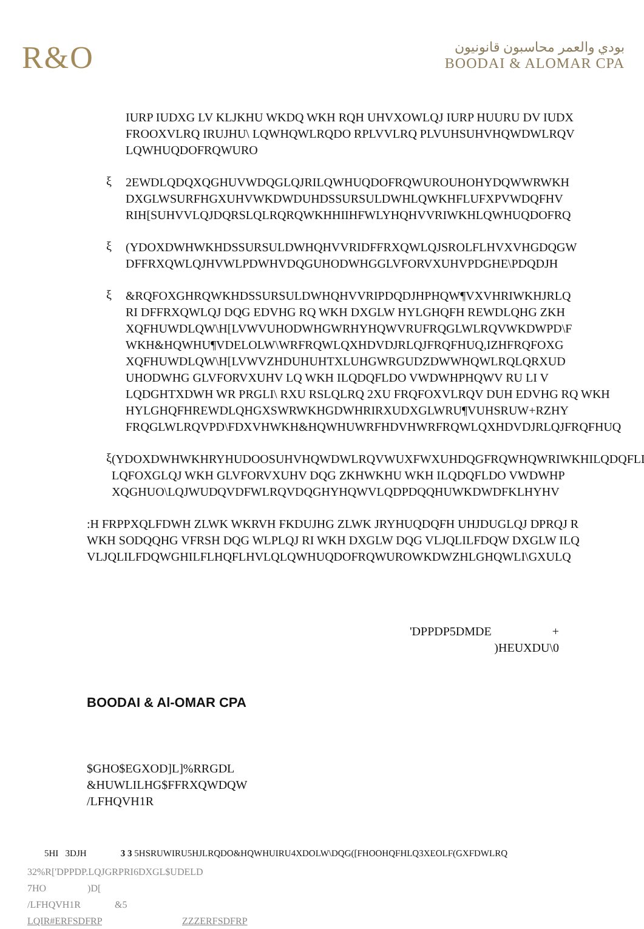R&O
بودي والعمر محاسبون قانونيون
BOODAI & ALOMAR CPA
IURP IUDXG LV KLJKHU WKDQ WKH RQH UHVXOWLQJ IURP HUURU DV IUDX
FROOXVLRQ IRUJHU\ LQWHQWLRQDO RPLVVLRQ PLVUHSUHVHQWDWLRQV
LQWHUQDOFRQWURO
ξ
2EWDLQDQXQGHUVWDQGLQJRILQWHUQDOFRQWUROUHOHYDQWWRWKH
DXGLWSURFHGXUHVWKDWDUHDSSURSULDWHLQWKHFLUFXPVWDQFHV
RIH[SUHVVLQJDQRSLQLRQRQWKHHIIHFWLYHQHVVRIWKHLQWHUQDOFRQ
ξ
(YDOXDWHWKHDSSURSULDWHQHVVRIDFFRXQWLQJSROLFLHVXVHGDQGW
DFFRXQWLQJHVWLPDWHVDQGUHODWHGGLVFORVXUHVPDGHE\PDQDJH
ξ
&RQFOXGHRQWKHDSSURSULDWHQHVVRIPDQDJHPHQW¶VXVHRIWKHJRLQ
RI DFFRXQWLQJ DQG EDVHG RQ WKH DXGLW HYLGHQFH REWDLQHG ZKH
XQFHUWDLQW\H[LVWVUHODWHGWRHYHQWVRUFRQGLWLRQVWKDWPD\F
WKH&HQWHU¶VDELOLW\WRFRQWLQXHDVDJRLQJFRQFHUQ,IZHFRQFOXG
XQFHUWDLQW\H[LVWVZHDUHUHTXLUHGWRGUDZDWWHQWLRQLQRXUD
UHODWHG GLVFORVXUHV LQ WKH ILQDQFLDO VWDWHPHQWV RU LI V
LQDGHTXDWH WR PRGLI\ RXU RSLQLRQ 2XU FRQFOXVLRQV DUH EDVHG RQ WKH
HYLGHQFHREWDLQHGXSWRWKHGDWHRIRXUDXGLWRU¶VUHSRUW+RZHY
FRQGLWLRQVPD\FDXVHWKH&HQWHUWRFHDVHWRFRQWLQXHDVDJRLQJFRQFHUQ
ξ
(YDOXDWHWKHRYHUDOOSUHVHQWDWLRQVWUXFWXUHDQGFRQWHQWRIWKHILQDQFLDOVWDW
LQFOXGLQJ WKH GLVFORVXUHV DQG ZKHWKHU WKH ILQDQFLDO VWDWHP
XQGHUO\LQJWUDQVDFWLRQVDQGHYHQWVLQDPDQQHUWKDWDFKLHYHV
:H FRPPXQLFDWH ZLWK WKRVH FKDUJHG ZLWK JRYHUQDQFH UHJDUGLQJ DPRQJ R
WKH SODQQHG VFRSH DQG WLPLQJ RI WKH DXGLW DQG VLJQLILFDQW DXGLW ILQ
VLJQLILFDQWGHILFLHQFLHVLQLQWHUQDOFRQWUROWKDWZHLGHQWLI\GXULQ
'DPPDP5DMDE +
)HEUXDU\0
BOODAI & Al-OMAR CPA
$GHO$EGXOD]L]%RRGDL
&HUWLILHG$FFRXQWDQW
/LFHQVH1R
5HI 3DJH 3 3 5HSRUWIRU5HJLRQDO&HQWHUIRU4XDOLW\DQG([FHOOHQFHLQ3XEOLF(GXFDWLRQ
32%R['DPPDP.LQJGRPRI6DXGL$UDELD
7HO )D[
/LFHQVH1R &5
LQIR#ERFSDFRP ZZZERFSDFRP